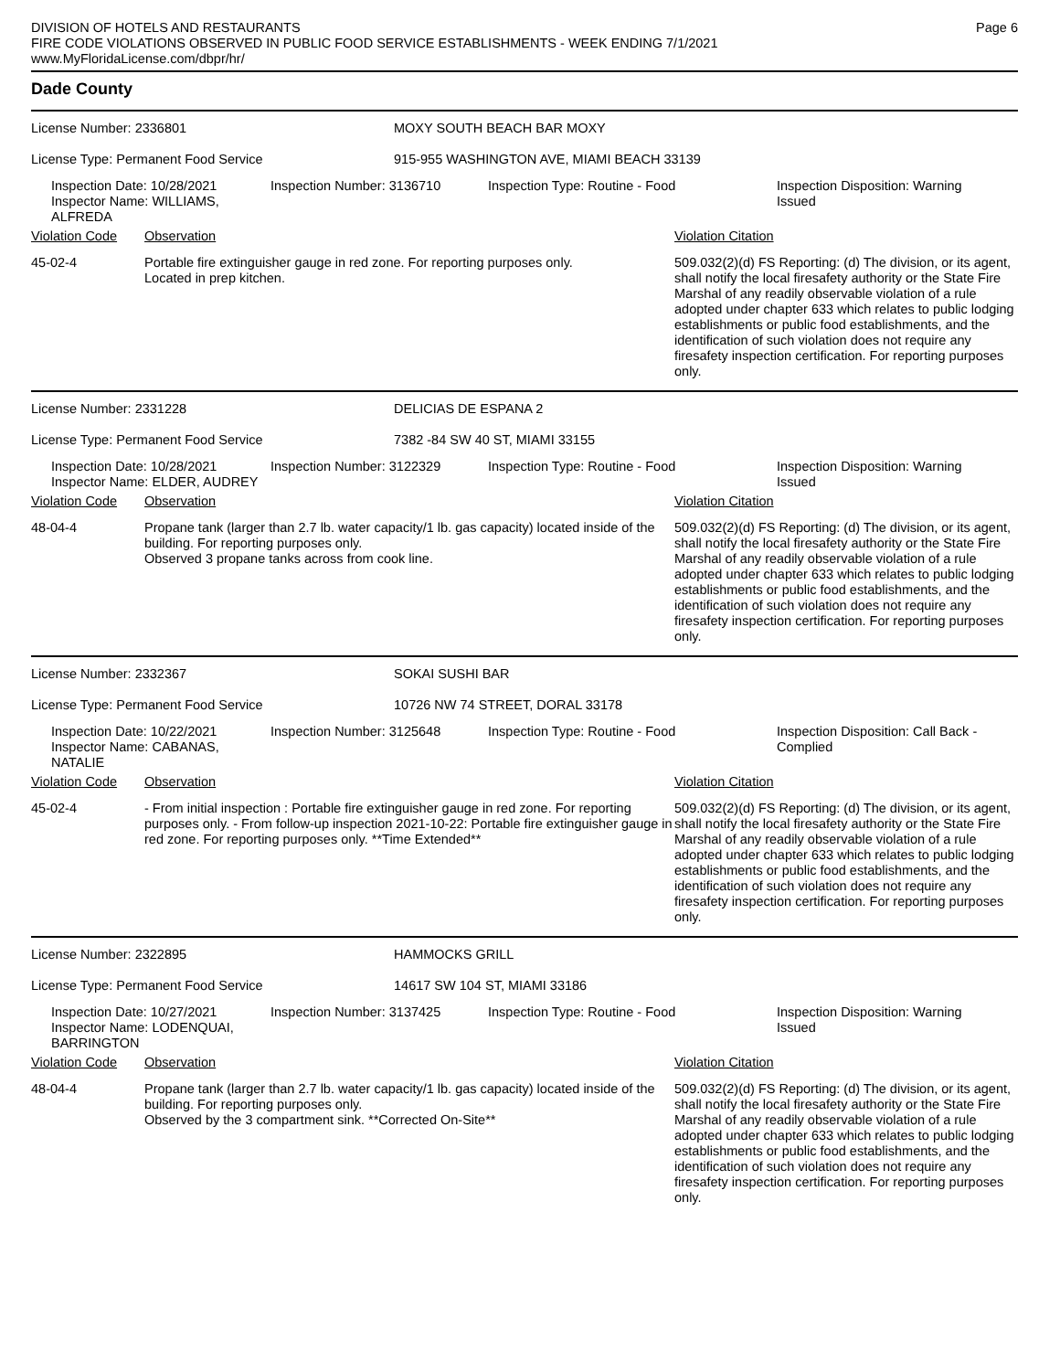DIVISION OF HOTELS AND RESTAURANTS
FIRE CODE VIOLATIONS OBSERVED IN PUBLIC FOOD SERVICE ESTABLISHMENTS - WEEK ENDING 7/1/2021
www.MyFloridaLicense.com/dbpr/hr/
Page 6
Dade County
License Number: 2336801
License Type: Permanent Food Service
MOXY SOUTH BEACH BAR MOXY
915-955 WASHINGTON AVE, MIAMI BEACH 33139
Inspection Date: 10/28/2021
Inspector Name: WILLIAMS, ALFREDA
Inspection Number: 3136710 Inspection Type: Routine - Food Inspection Disposition: Warning
Issued
Violation Code Observation Violation Citation
45-02-4 Portable fire extinguisher gauge in red zone. For reporting purposes only.
Located in prep kitchen.
509.032(2)(d) FS Reporting: (d) The division, or its agent, shall notify the local firesafety authority or the State Fire Marshal of any readily observable violation of a rule adopted under chapter 633 which relates to public lodging establishments or public food establishments, and the identification of such violation does not require any firesafety inspection certification. For reporting purposes only.
License Number: 2331228
License Type: Permanent Food Service
DELICIAS DE ESPANA 2
7382 -84 SW 40 ST, MIAMI 33155
Inspection Date: 10/28/2021
Inspector Name: ELDER, AUDREY
Inspection Number: 3122329 Inspection Type: Routine - Food Inspection Disposition: Warning
Issued
Violation Code Observation Violation Citation
48-04-4 Propane tank (larger than 2.7 lb. water capacity/1 lb. gas capacity) located inside of the building. For reporting purposes only.
Observed 3 propane tanks across from cook line.
509.032(2)(d) FS Reporting: (d) The division, or its agent, shall notify the local firesafety authority or the State Fire Marshal of any readily observable violation of a rule adopted under chapter 633 which relates to public lodging establishments or public food establishments, and the identification of such violation does not require any firesafety inspection certification. For reporting purposes only.
License Number: 2332367
License Type: Permanent Food Service
SOKAI SUSHI BAR
10726 NW 74 STREET, DORAL 33178
Inspection Date: 10/22/2021
Inspector Name: CABANAS, NATALIE
Inspection Number: 3125648 Inspection Type: Routine - Food Inspection Disposition: Call Back -
Complied
Violation Code Observation Violation Citation
45-02-4 - From initial inspection : Portable fire extinguisher gauge in red zone. For reporting purposes only. - From follow-up inspection 2021-10-22: Portable fire extinguisher gauge in red zone. For reporting purposes only. **Time Extended**
509.032(2)(d) FS Reporting: (d) The division, or its agent, shall notify the local firesafety authority or the State Fire Marshal of any readily observable violation of a rule adopted under chapter 633 which relates to public lodging establishments or public food establishments, and the identification of such violation does not require any firesafety inspection certification. For reporting purposes only.
License Number: 2322895
License Type: Permanent Food Service
HAMMOCKS GRILL
14617 SW 104 ST, MIAMI 33186
Inspection Date: 10/27/2021
Inspector Name: LODENQUAI, BARRINGTON
Inspection Number: 3137425 Inspection Type: Routine - Food Inspection Disposition: Warning
Issued
Violation Code Observation Violation Citation
48-04-4 Propane tank (larger than 2.7 lb. water capacity/1 lb. gas capacity) located inside of the building. For reporting purposes only.
Observed by the 3 compartment sink. **Corrected On-Site**
509.032(2)(d) FS Reporting: (d) The division, or its agent, shall notify the local firesafety authority or the State Fire Marshal of any readily observable violation of a rule adopted under chapter 633 which relates to public lodging establishments or public food establishments, and the identification of such violation does not require any firesafety inspection certification. For reporting purposes only.